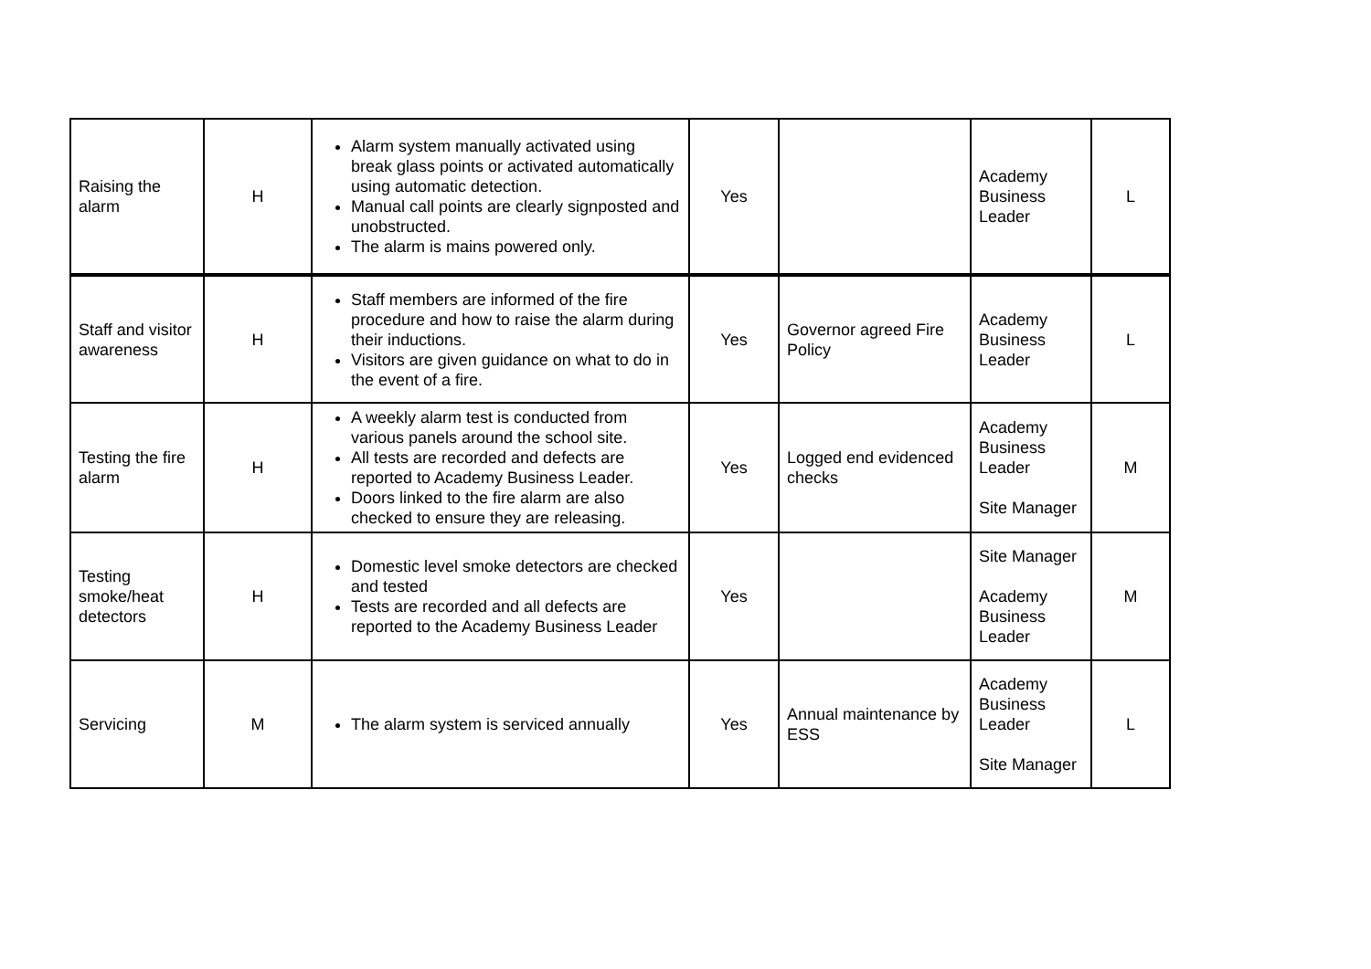| Raising the alarm | H | Alarm system manually activated using break glass points or activated automatically using automatic detection. Manual call points are clearly signposted and unobstructed. The alarm is mains powered only. | Yes | | Academy Business Leader | L |
| Staff and visitor awareness | H | Staff members are informed of the fire procedure and how to raise the alarm during their inductions. Visitors are given guidance on what to do in the event of a fire. | Yes | Governor agreed Fire Policy | Academy Business Leader | L |
| Testing the fire alarm | H | A weekly alarm test is conducted from various panels around the school site. All tests are recorded and defects are reported to Academy Business Leader. Doors linked to the fire alarm are also checked to ensure they are releasing. | Yes | Logged end evidenced checks | Academy Business Leader Site Manager | M |
| Testing smoke/heat detectors | H | Domestic level smoke detectors are checked and tested Tests are recorded and all defects are reported to the Academy Business Leader | Yes | | Site Manager Academy Business Leader | M |
| Servicing | M | The alarm system is serviced annually | Yes | Annual maintenance by ESS | Academy Business Leader Site Manager | L |